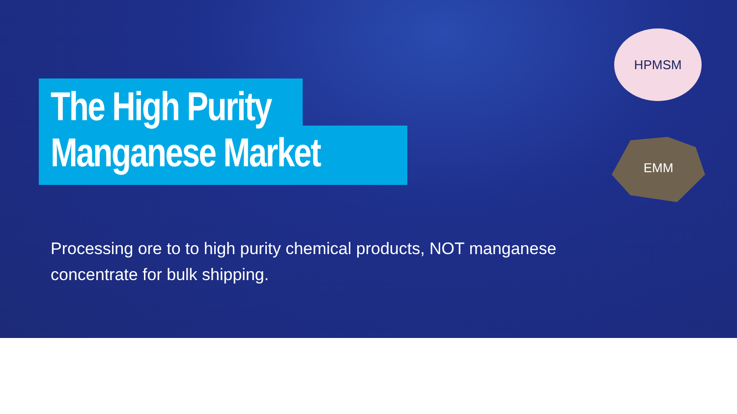The High Purity
Manganese Market
HPMSM
EMM
Processing ore to to high purity chemical products, NOT manganese concentrate for bulk shipping.